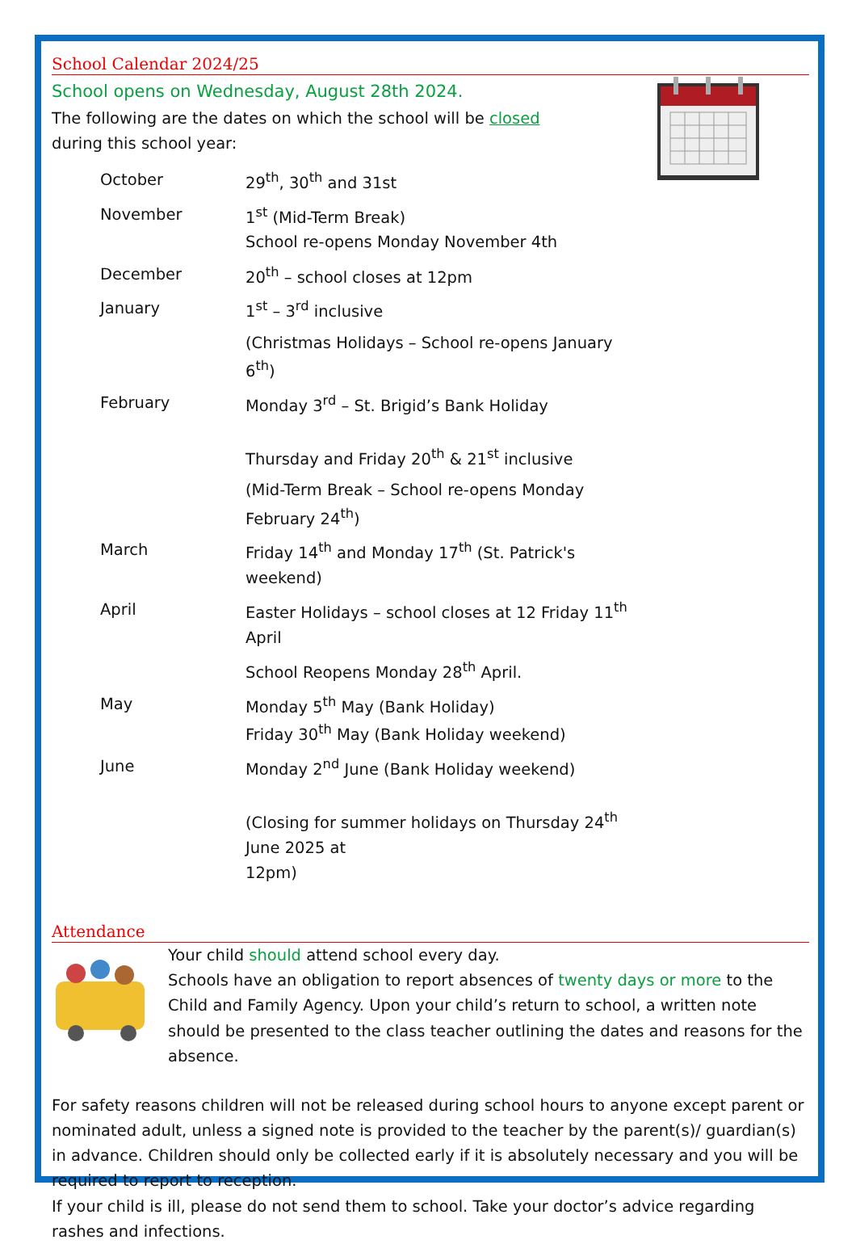School Calendar 2024/25
School opens on Wednesday, August 28th 2024.
The following are the dates on which the school will be closed
during this school year:
| October | 29<sup>th</sup>, 30<sup>th</sup> and 31st |
| November | 1<sup>st</sup> (Mid-Term Break) School re-opens Monday November 4th |
| December | 20<sup>th</sup> – school closes at 12pm |
| January | 1<sup>st</sup> – 3<sup>rd</sup> inclusive |
| | (Christmas Holidays – School re-opens January 6<sup>th</sup>) |
| February | Monday 3<sup>rd</sup> – St. Brigid’s Bank Holiday Thursday and Friday 20<sup>th</sup> & 21<sup>st</sup> inclusive |
| | (Mid-Term Break – School re-opens Monday February 24<sup>th</sup>) |
| March | Friday 14<sup>th</sup> and Monday 17<sup>th</sup> (St. Patrick's weekend) |
| April | Easter Holidays – school closes at 12 Friday 11<sup>th</sup> April |
| | School Reopens Monday 28<sup>th</sup> April. |
| May | Monday 5<sup>th</sup> May (Bank Holiday) Friday 30<sup>th</sup> May (Bank Holiday weekend) |
| June | Monday 2<sup>nd</sup> June (Bank Holiday weekend) (Closing for summer holidays on Thursday 24<sup>th</sup> June 2025 at 12pm) |
Attendance
Your child should attend school every day.
Schools have an obligation to report absences of twenty days or more to the Child and Family Agency. Upon your child’s return to school, a written note should be presented to the class teacher outlining the dates and reasons for the absence.
For safety reasons children will not be released during school hours to anyone except parent or nominated adult, unless a signed note is provided to the teacher by the parent(s)/ guardian(s) in advance. Children should only be collected early if it is absolutely necessary and you will be required to report to reception.
If your child is ill, please do not send them to school. Take your doctor’s advice regarding rashes and infections.